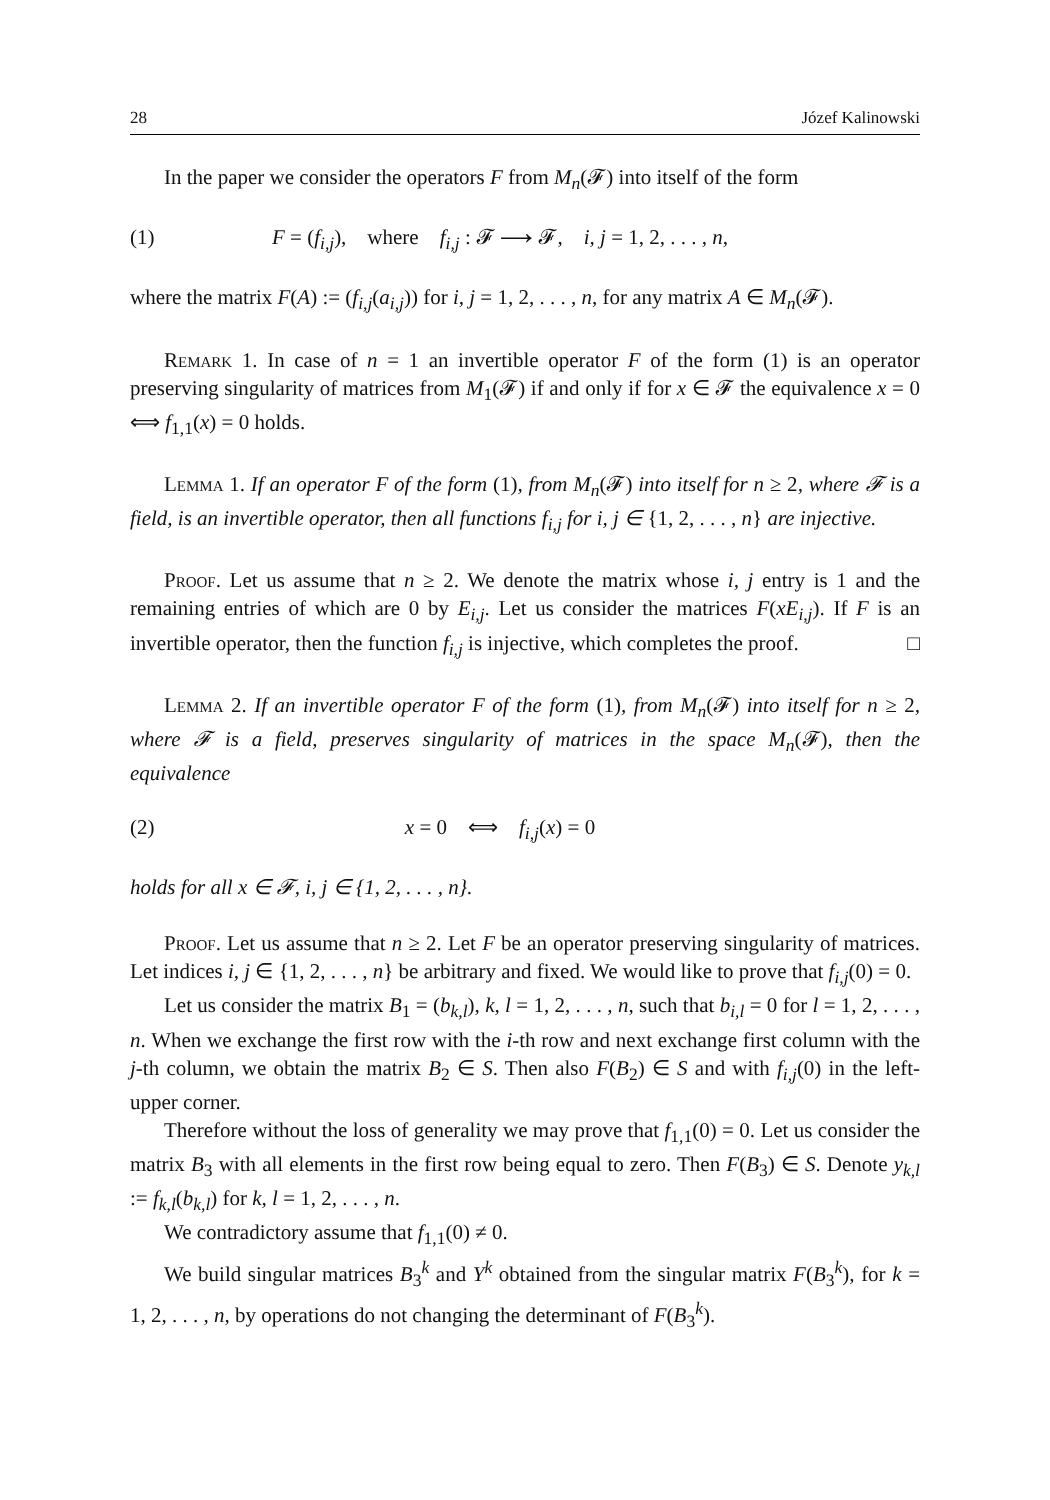28 Józef Kalinowski
In the paper we consider the operators F from M<sub>n</sub>(𝓕) into itself of the form
(1) F = (f<sub>i,j</sub>), where f<sub>i,j</sub> : 𝓕 ⟶ 𝓕, i, j = 1, 2, . . . , n,
where the matrix F(A) := (f<sub>i,j</sub>(a<sub>i,j</sub>)) for i, j = 1, 2, . . . , n, for any matrix A ∈ M<sub>n</sub>(𝓕).
Remark 1. In case of n = 1 an invertible operator F of the form (1) is an operator preserving singularity of matrices from M<sub>1</sub>(𝓕) if and only if for x ∈ 𝓕 the equivalence x = 0 ⟺ f<sub>1,1</sub>(x) = 0 holds.
Lemma 1. If an operator F of the form (1), from M<sub>n</sub>(𝓕) into itself for n ≥ 2, where 𝓕 is a field, is an invertible operator, then all functions f<sub>i,j</sub> for i, j ∈ {1, 2, . . . , n} are injective.
Proof. Let us assume that n ≥ 2. We denote the matrix whose i, j entry is 1 and the remaining entries of which are 0 by E<sub>i,j</sub>. Let us consider the matrices F(xE<sub>i,j</sub>). If F is an invertible operator, then the function f<sub>i,j</sub> is injective, which completes the proof. □
Lemma 2. If an invertible operator F of the form (1), from M<sub>n</sub>(𝓕) into itself for n ≥ 2, where 𝓕 is a field, preserves singularity of matrices in the space M<sub>n</sub>(𝓕), then the equivalence
(2) x = 0 ⟺ f<sub>i,j</sub>(x) = 0
holds for all x ∈ 𝓕, i, j ∈ {1, 2, . . . , n}.
Proof. Let us assume that n ≥ 2. Let F be an operator preserving singularity of matrices. Let indices i, j ∈ {1, 2, . . . , n} be arbitrary and fixed. We would like to prove that f<sub>i,j</sub>(0) = 0.
Let us consider the matrix B<sub>1</sub> = (b<sub>k,l</sub>), k, l = 1, 2, . . . , n, such that b<sub>i,l</sub> = 0 for l = 1, 2, . . . , n. When we exchange the first row with the i-th row and next exchange first column with the j-th column, we obtain the matrix B<sub>2</sub> ∈ S. Then also F(B<sub>2</sub>) ∈ S and with f<sub>i,j</sub>(0) in the left-upper corner.
Therefore without the loss of generality we may prove that f<sub>1,1</sub>(0) = 0. Let us consider the matrix B<sub>3</sub> with all elements in the first row being equal to zero. Then F(B<sub>3</sub>) ∈ S. Denote y<sub>k,l</sub> := f<sub>k,l</sub>(b<sub>k,l</sub>) for k, l = 1, 2, . . . , n.
We contradictory assume that f<sub>1,1</sub>(0) ≠ 0.
We build singular matrices B<sub>3</sub><sup>k</sup> and Y<sup>k</sup> obtained from the singular matrix F(B<sub>3</sub><sup>k</sup>), for k = 1, 2, . . . , n, by operations do not changing the determinant of F(B<sub>3</sub><sup>k</sup>).